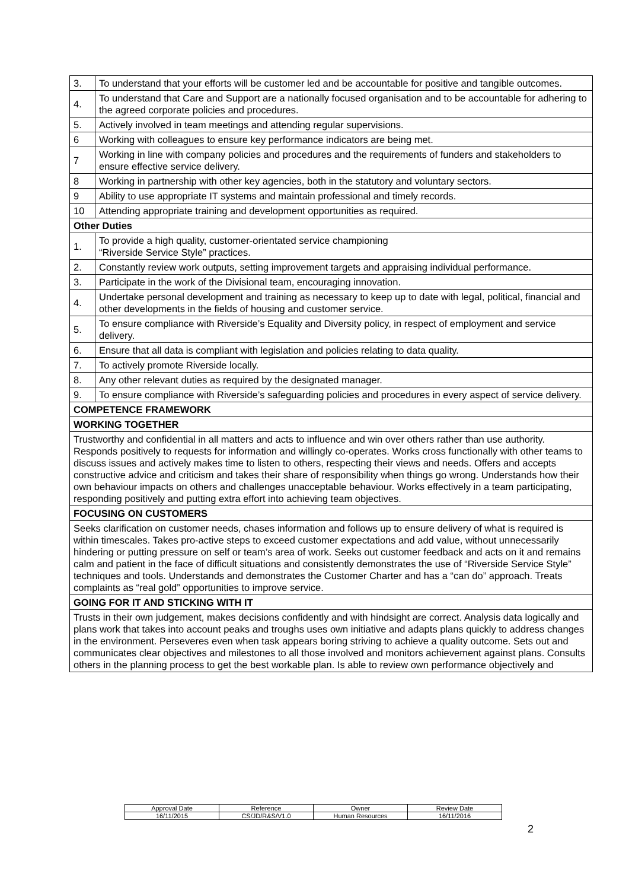| 3. | To understand that your efforts will be customer led and be accountable for positive and tangible outcomes. |
| 4. | To understand that Care and Support are a nationally focused organisation and to be accountable for adhering to the agreed corporate policies and procedures. |
| 5. | Actively involved in team meetings and attending regular supervisions. |
| 6 | Working with colleagues to ensure key performance indicators are being met. |
| 7 | Working in line with company policies and procedures and the requirements of funders and stakeholders to ensure effective service delivery. |
| 8 | Working in partnership with other key agencies, both in the statutory and voluntary sectors. |
| 9 | Ability to use appropriate IT systems and maintain professional and timely records. |
| 10 | Attending appropriate training and development opportunities as required. |
| Other Duties | |
| 1. | To provide a high quality, customer-orientated service championing “Riverside Service Style” practices. |
| 2. | Constantly review work outputs, setting improvement targets and appraising individual performance. |
| 3. | Participate in the work of the Divisional team, encouraging innovation. |
| 4. | Undertake personal development and training as necessary to keep up to date with legal, political, financial and other developments in the fields of housing and customer service. |
| 5. | To ensure compliance with Riverside’s Equality and Diversity policy, in respect of employment and service delivery. |
| 6. | Ensure that all data is compliant with legislation and policies relating to data quality. |
| 7. | To actively promote Riverside locally. |
| 8. | Any other relevant duties as required by the designated manager. |
| 9. | To ensure compliance with Riverside’s safeguarding policies and procedures in every aspect of service delivery. |
| COMPETENCE FRAMEWORK | |
| WORKING TOGETHER | |
| Trustworthy and confidential in all matters and acts to influence and win over others rather than use authority. Responds positively to requests for information and willingly co-operates. Works cross functionally with other teams to discuss issues and actively makes time to listen to others, respecting their views and needs. Offers and accepts constructive advice and criticism and takes their share of responsibility when things go wrong. Understands how their own behaviour impacts on others and challenges unacceptable behaviour. Works effectively in a team participating, responding positively and putting extra effort into achieving team objectives. | |
| FOCUSING ON CUSTOMERS | |
| Seeks clarification on customer needs, chases information and follows up to ensure delivery of what is required is within timescales. Takes pro-active steps to exceed customer expectations and add value, without unnecessarily hindering or putting pressure on self or team’s area of work. Seeks out customer feedback and acts on it and remains calm and patient in the face of difficult situations and consistently demonstrates the use of “Riverside Service Style” techniques and tools. Understands and demonstrates the Customer Charter and has a “can do” approach. Treats complaints as “real gold” opportunities to improve service. | |
| GOING FOR IT AND STICKING WITH IT | |
| Trusts in their own judgement, makes decisions confidently and with hindsight are correct. Analysis data logically and plans work that takes into account peaks and troughs uses own initiative and adapts plans quickly to address changes in the environment. Perseveres even when task appears boring striving to achieve a quality outcome. Sets out and communicates clear objectives and milestones to all those involved and monitors achievement against plans. Consults others in the planning process to get the best workable plan. Is able to review own performance objectively and | |
| Approval Date | Reference | Owner | Review Date |
| 16/11/2015 | CS/JD/R&S/V1.0 | Human Resources | 16/11/2016 |
2